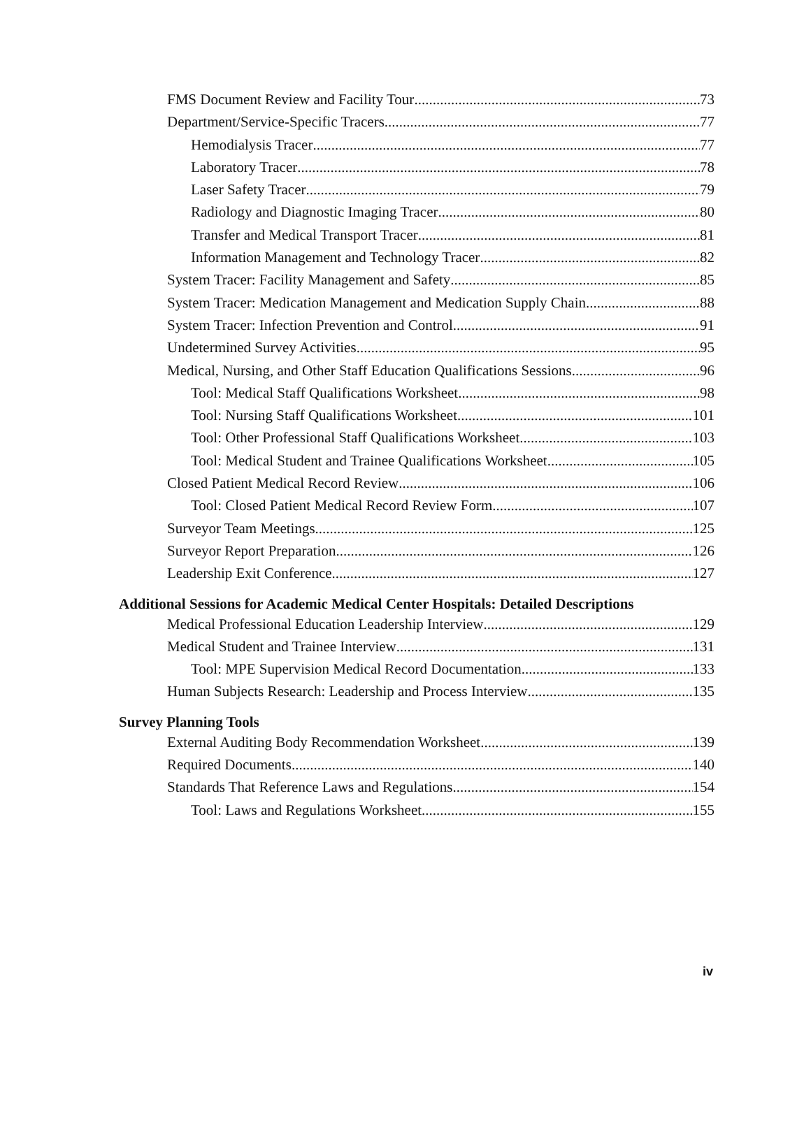FMS Document Review and Facility Tour 73
Department/Service-Specific Tracers 77
Hemodialysis Tracer 77
Laboratory Tracer 78
Laser Safety Tracer 79
Radiology and Diagnostic Imaging Tracer 80
Transfer and Medical Transport Tracer 81
Information Management and Technology Tracer 82
System Tracer: Facility Management and Safety 85
System Tracer: Medication Management and Medication Supply Chain 88
System Tracer: Infection Prevention and Control 91
Undetermined Survey Activities 95
Medical, Nursing, and Other Staff Education Qualifications Sessions 96
Tool: Medical Staff Qualifications Worksheet 98
Tool: Nursing Staff Qualifications Worksheet 101
Tool: Other Professional Staff Qualifications Worksheet 103
Tool: Medical Student and Trainee Qualifications Worksheet 105
Closed Patient Medical Record Review 106
Tool: Closed Patient Medical Record Review Form 107
Surveyor Team Meetings 125
Surveyor Report Preparation 126
Leadership Exit Conference 127
Additional Sessions for Academic Medical Center Hospitals: Detailed Descriptions
Medical Professional Education Leadership Interview 129
Medical Student and Trainee Interview 131
Tool: MPE Supervision Medical Record Documentation 133
Human Subjects Research: Leadership and Process Interview 135
Survey Planning Tools
External Auditing Body Recommendation Worksheet 139
Required Documents 140
Standards That Reference Laws and Regulations 154
Tool: Laws and Regulations Worksheet 155
iv